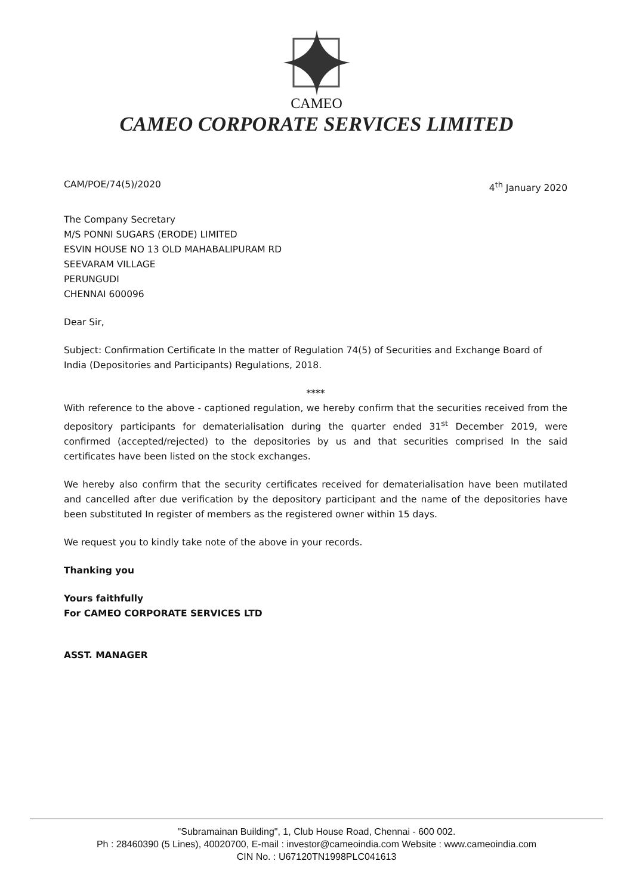CAMEO
CAMEO CORPORATE SERVICES LIMITED
CAM/POE/74(5)/2020 4<sup>th</sup> January 2020
The Company Secretary
M/S PONNI SUGARS (ERODE) LIMITED
ESVIN HOUSE NO 13 OLD MAHABALIPURAM RD
SEEVARAM VILLAGE
PERUNGUDI
CHENNAI 600096
Dear Sir,
Subject: Confirmation Certificate In the matter of Regulation 74(5) of Securities and Exchange Board of India (Depositories and Participants) Regulations, 2018.
****
With reference to the above - captioned regulation, we hereby confirm that the securities received from the depository participants for dematerialisation during the quarter ended 31<sup>st</sup> December 2019, were confirmed (accepted/rejected) to the depositories by us and that securities comprised In the said certificates have been listed on the stock exchanges.
We hereby also confirm that the security certificates received for dematerialisation have been mutilated and cancelled after due verification by the depository participant and the name of the depositories have been substituted In register of members as the registered owner within 15 days.
We request you to kindly take note of the above in your records.
Thanking you
Yours faithfully
For CAMEO CORPORATE SERVICES LTD
ASST. MANAGER
"Subramainan Building", 1, Club House Road, Chennai - 600 002.
Ph : 28460390 (5 Lines), 40020700, E-mail : investor@cameoindia.com Website : www.cameoindia.com
CIN No. : U67120TN1998PLC041613